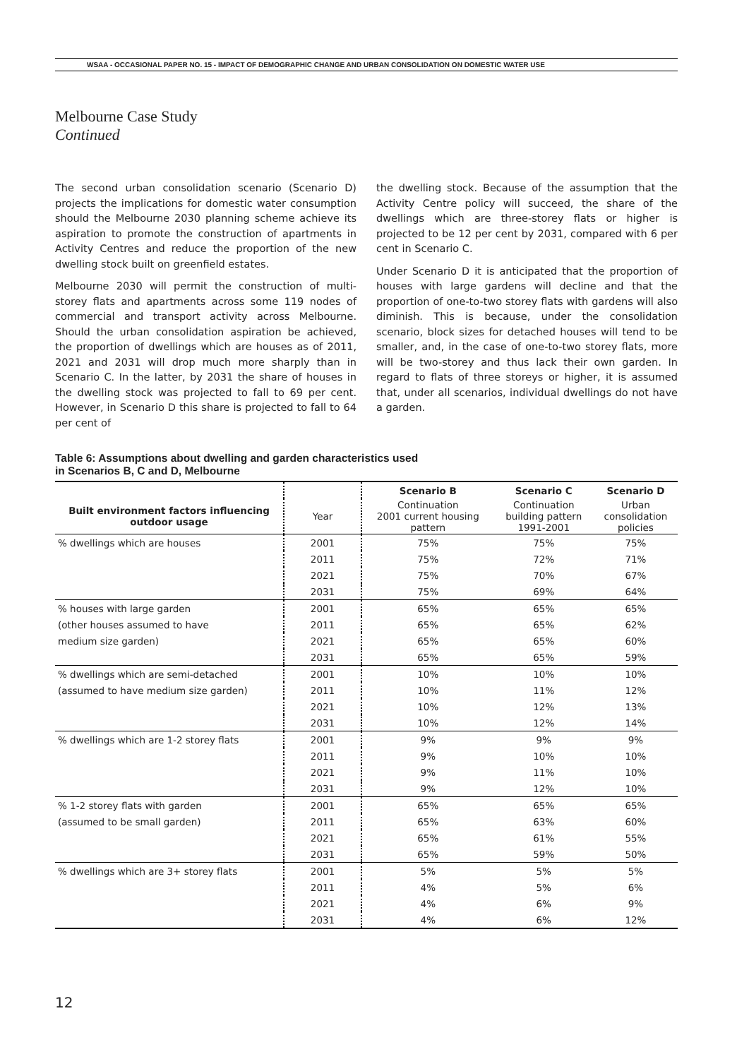WSAA - OCCASIONAL PAPER NO. 15 - IMPACT OF DEMOGRAPHIC CHANGE AND URBAN CONSOLIDATION ON DOMESTIC WATER USE
Melbourne Case Study
Continued
The second urban consolidation scenario (Scenario D) projects the implications for domestic water consumption should the Melbourne 2030 planning scheme achieve its aspiration to promote the construction of apartments in Activity Centres and reduce the proportion of the new dwelling stock built on greenfield estates.
Melbourne 2030 will permit the construction of multi-storey flats and apartments across some 119 nodes of commercial and transport activity across Melbourne. Should the urban consolidation aspiration be achieved, the proportion of dwellings which are houses as of 2011, 2021 and 2031 will drop much more sharply than in Scenario C. In the latter, by 2031 the share of houses in the dwelling stock was projected to fall to 69 per cent. However, in Scenario D this share is projected to fall to 64 per cent of
the dwelling stock. Because of the assumption that the Activity Centre policy will succeed, the share of the dwellings which are three-storey flats or higher is projected to be 12 per cent by 2031, compared with 6 per cent in Scenario C.
Under Scenario D it is anticipated that the proportion of houses with large gardens will decline and that the proportion of one-to-two storey flats with gardens will also diminish. This is because, under the consolidation scenario, block sizes for detached houses will tend to be smaller, and, in the case of one-to-two storey flats, more will be two-storey and thus lack their own garden. In regard to flats of three storeys or higher, it is assumed that, under all scenarios, individual dwellings do not have a garden.
Table 6: Assumptions about dwelling and garden characteristics used
in Scenarios B, C and D, Melbourne
| | | Scenario B | Scenario C | Scenario D |
| --- | --- | --- | --- | --- |
| Built environment factors influencing outdoor usage | Year | Continuation 2001 current housing pattern | Continuation building pattern 1991-2001 | Urban consolidation policies |
| % dwellings which are houses | 2001 | 75% | 75% | 75% |
| | 2011 | 75% | 72% | 71% |
| | 2021 | 75% | 70% | 67% |
| | 2031 | 75% | 69% | 64% |
| % houses with large garden | 2001 | 65% | 65% | 65% |
| (other houses assumed to have | 2011 | 65% | 65% | 62% |
| medium size garden) | 2021 | 65% | 65% | 60% |
| | 2031 | 65% | 65% | 59% |
| % dwellings which are semi-detached | 2001 | 10% | 10% | 10% |
| (assumed to have medium size garden) | 2011 | 10% | 11% | 12% |
| | 2021 | 10% | 12% | 13% |
| | 2031 | 10% | 12% | 14% |
| % dwellings which are 1-2 storey flats | 2001 | 9% | 9% | 9% |
| | 2011 | 9% | 10% | 10% |
| | 2021 | 9% | 11% | 10% |
| | 2031 | 9% | 12% | 10% |
| % 1-2 storey flats with garden | 2001 | 65% | 65% | 65% |
| (assumed to be small garden) | 2011 | 65% | 63% | 60% |
| | 2021 | 65% | 61% | 55% |
| | 2031 | 65% | 59% | 50% |
| % dwellings which are 3+ storey flats | 2001 | 5% | 5% | 5% |
| | 2011 | 4% | 5% | 6% |
| | 2021 | 4% | 6% | 9% |
| | 2031 | 4% | 6% | 12% |
12